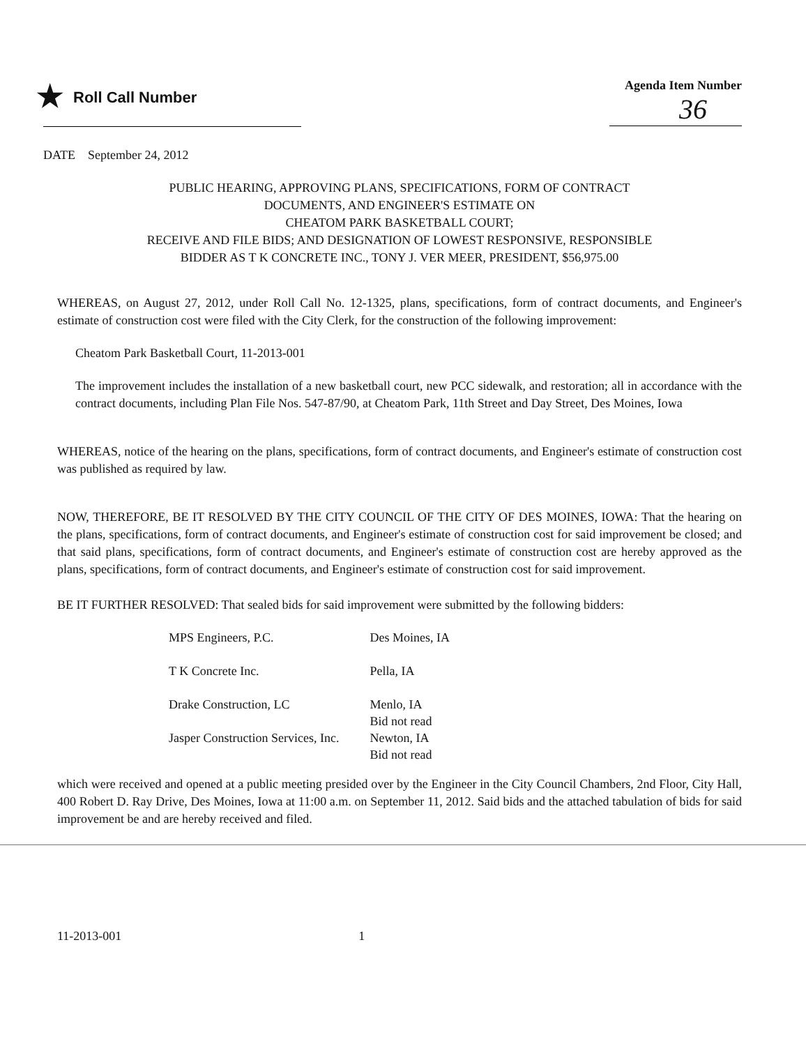★ Roll Call Number
Agenda Item Number
36
DATE September 24, 2012
PUBLIC HEARING, APPROVING PLANS, SPECIFICATIONS, FORM OF CONTRACT
DOCUMENTS, AND ENGINEER'S ESTIMATE ON
CHEATOM PARK BASKETBALL COURT;
RECEIVE AND FILE BIDS; AND DESIGNATION OF LOWEST RESPONSIVE, RESPONSIBLE
BIDDER AS T K CONCRETE INC., TONY J. VER MEER, PRESIDENT, $56,975.00
WHEREAS, on August 27, 2012, under Roll Call No. 12-1325, plans, specifications, form of contract documents, and Engineer's estimate of construction cost were filed with the City Clerk, for the construction of the following improvement:
Cheatom Park Basketball Court, 11-2013-001
The improvement includes the installation of a new basketball court, new PCC sidewalk, and restoration; all in accordance with the contract documents, including Plan File Nos. 547-87/90, at Cheatom Park, 11th Street and Day Street, Des Moines, Iowa
WHEREAS, notice of the hearing on the plans, specifications, form of contract documents, and Engineer's estimate of construction cost was published as required by law.
NOW, THEREFORE, BE IT RESOLVED BY THE CITY COUNCIL OF THE CITY OF DES MOINES, IOWA: That the hearing on the plans, specifications, form of contract documents, and Engineer's estimate of construction cost for said improvement be closed; and that said plans, specifications, form of contract documents, and Engineer's estimate of construction cost are hereby approved as the plans, specifications, form of contract documents, and Engineer's estimate of construction cost for said improvement.
BE IT FURTHER RESOLVED: That sealed bids for said improvement were submitted by the following bidders:
| MPS Engineers, P.C. | Des Moines, IA |
| T K Concrete Inc. | Pella, IA |
| Drake Construction, LC | Menlo, IA Bid not read |
| Jasper Construction Services, Inc. | Newton, IA Bid not read |
which were received and opened at a public meeting presided over by the Engineer in the City Council Chambers, 2nd Floor, City Hall, 400 Robert D. Ray Drive, Des Moines, Iowa at 11:00 a.m. on September 11, 2012. Said bids and the attached tabulation of bids for said improvement be and are hereby received and filed.
11-2013-001 1